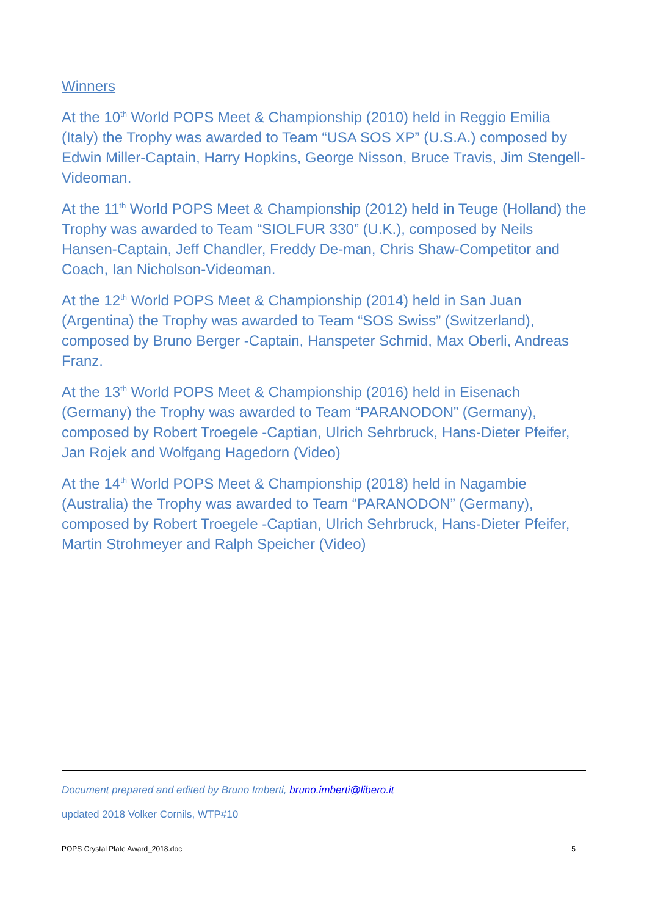Winners
At the 10<sup>th</sup> World POPS Meet & Championship (2010) held in Reggio Emilia (Italy) the Trophy was awarded to Team “USA SOS XP” (U.S.A.) composed by Edwin Miller-Captain, Harry Hopkins, George Nisson, Bruce Travis, Jim Stengell-Videoman.
At the 11<sup>th</sup> World POPS Meet & Championship (2012) held in Teuge (Holland) the Trophy was awarded to Team “SIOLFUR 330” (U.K.), composed by Neils Hansen-Captain, Jeff Chandler, Freddy De-man, Chris Shaw-Competitor and Coach, Ian Nicholson-Videoman.
At the 12<sup>th</sup> World POPS Meet & Championship (2014) held in San Juan (Argentina) the Trophy was awarded to Team “SOS Swiss” (Switzerland), composed by Bruno Berger -Captain, Hanspeter Schmid, Max Oberli, Andreas Franz.
At the 13<sup>th</sup> World POPS Meet & Championship (2016) held in Eisenach (Germany) the Trophy was awarded to Team “PARANODON” (Germany), composed by Robert Troegele -Captian, Ulrich Sehrbruck, Hans-Dieter Pfeifer, Jan Rojek and Wolfgang Hagedorn (Video)
At the 14<sup>th</sup> World POPS Meet & Championship (2018) held in Nagambie (Australia) the Trophy was awarded to Team “PARANODON” (Germany), composed by Robert Troegele -Captian, Ulrich Sehrbruck, Hans-Dieter Pfeifer, Martin Strohmeyer and Ralph Speicher (Video)
Document prepared and edited by Bruno Imberti, bruno.imberti@libero.it
updated 2018 Volker Cornils, WTP#10
POPS Crystal Plate Award_2018.doc 5